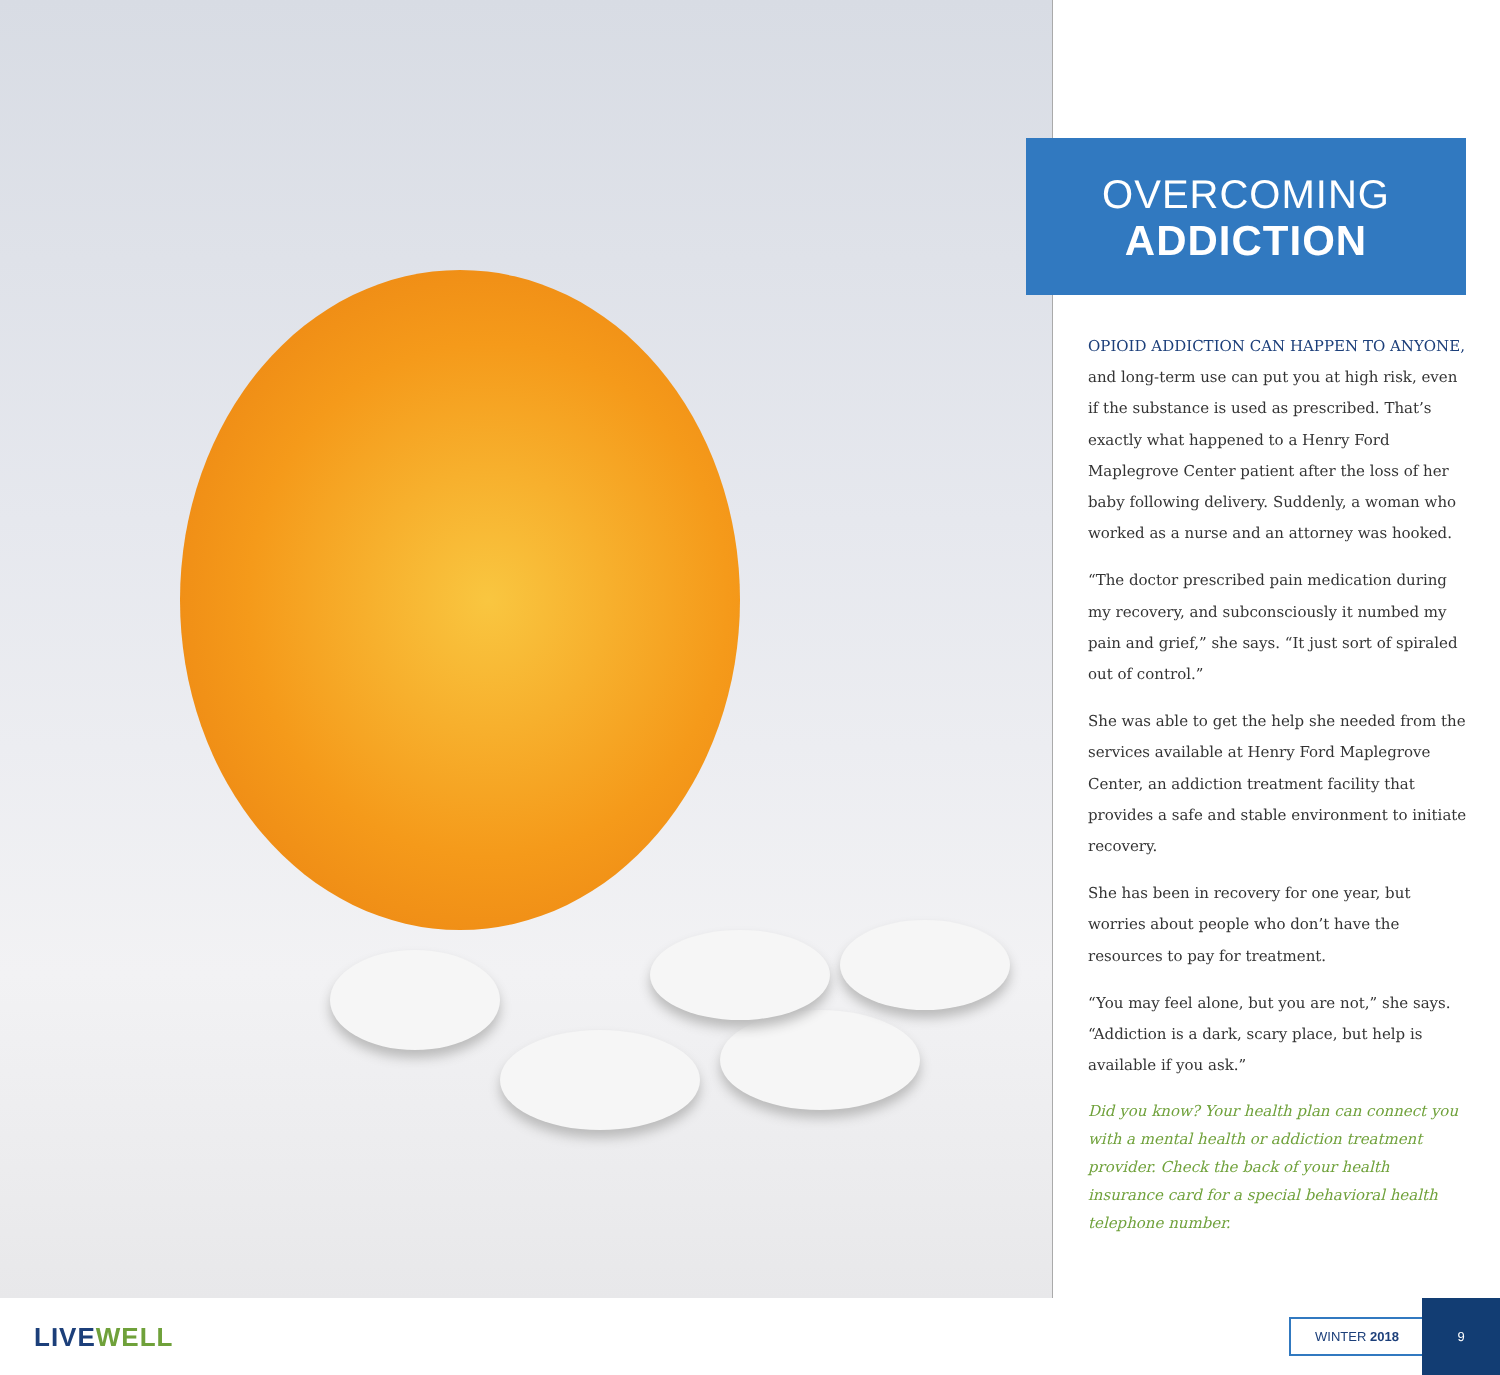OVERCOMING
ADDICTION
OPIOID ADDICTION CAN HAPPEN TO ANYONE, and long-term use can put you at high risk, even if the substance is used as prescribed. That’s exactly what happened to a Henry Ford Maplegrove Center patient after the loss of her baby following delivery. Suddenly, a woman who worked as a nurse and an attorney was hooked.
“The doctor prescribed pain medication during my recovery, and subconsciously it numbed my pain and grief,” she says. “It just sort of spiraled out of control.”
She was able to get the help she needed from the services available at Henry Ford Maplegrove Center, an addiction treatment facility that provides a safe and stable environment to initiate recovery.
She has been in recovery for one year, but worries about people who don’t have the resources to pay for treatment.
“You may feel alone, but you are not,” she says. “Addiction is a dark, scary place, but help is available if you ask.”
Did you know? Your health plan can connect you with a mental health or addiction treatment provider. Check the back of your health insurance card for a special behavioral health telephone number.
LIVE WELL WINTER 2018
9